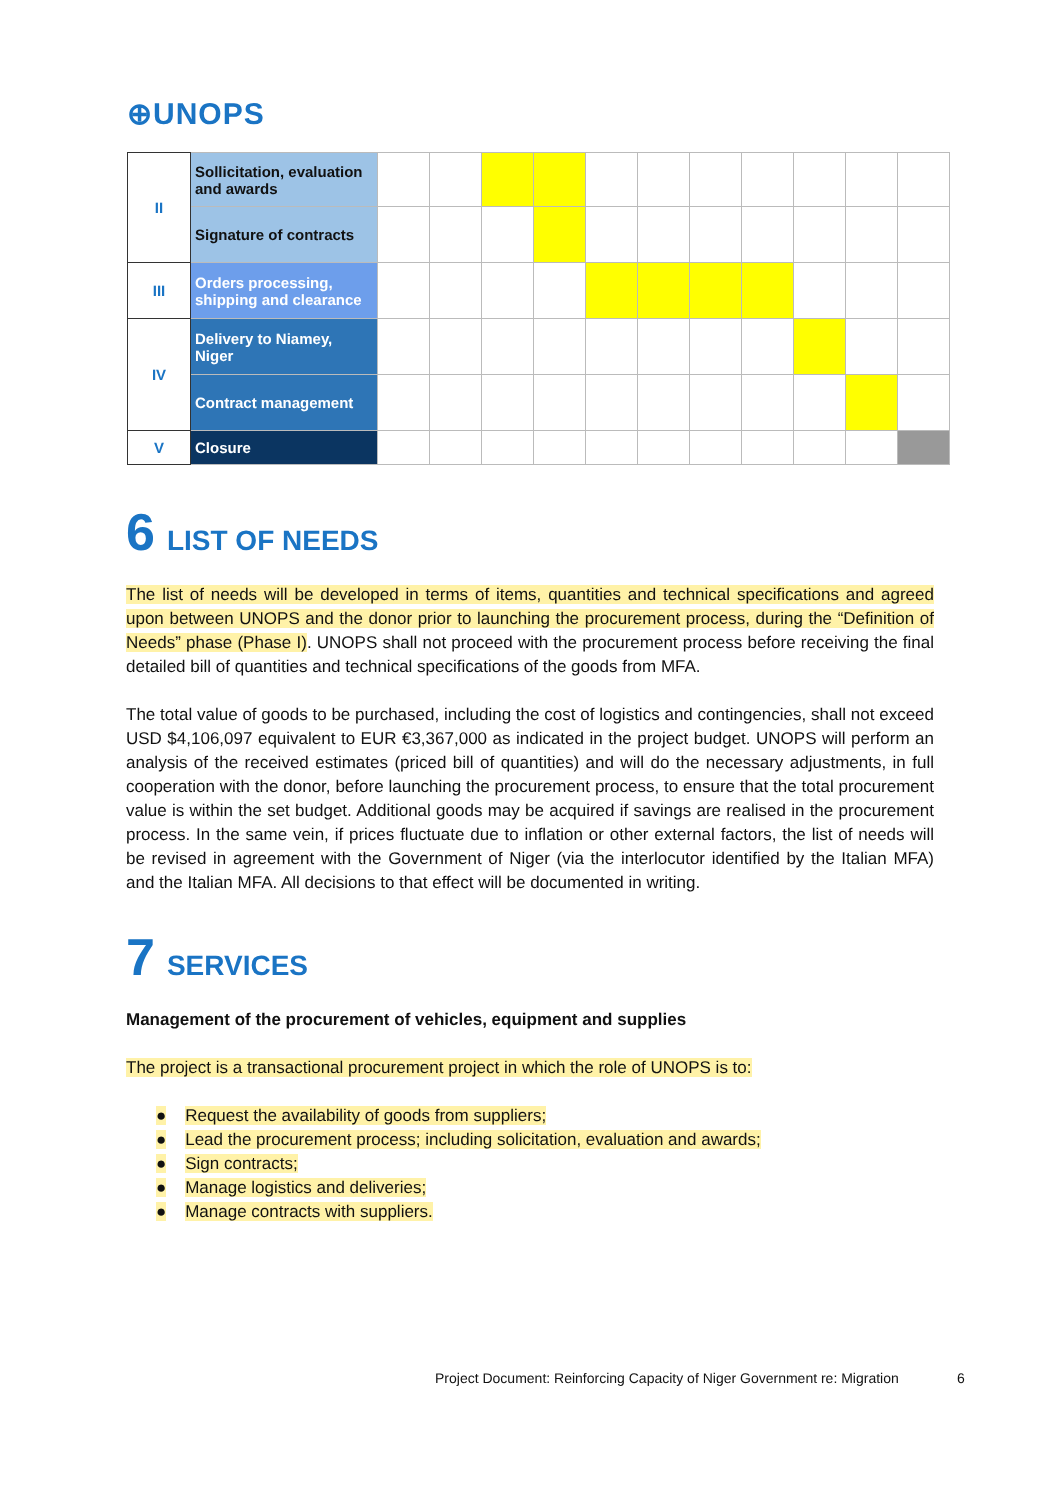⊕UNOPS
| II | Sollicitation, evaluation and awards | | | | | | | | | | | |
| | Signature of contracts | | | | | | | | | | | |
| III | Orders processing, shipping and clearance | | | | | | | | | | | |
| IV | Delivery to Niamey, Niger | | | | | | | | | | | |
| | Contract management | | | | | | | | | | | |
| V | Closure | | | | | | | | | | | |
6 LIST OF NEEDS
The list of needs will be developed in terms of items, quantities and technical specifications and agreed upon between UNOPS and the donor prior to launching the procurement process, during the “Definition of Needs” phase (Phase I). UNOPS shall not proceed with the procurement process before receiving the final detailed bill of quantities and technical specifications of the goods from MFA.
The total value of goods to be purchased, including the cost of logistics and contingencies, shall not exceed USD $4,106,097 equivalent to EUR €3,367,000 as indicated in the project budget. UNOPS will perform an analysis of the received estimates (priced bill of quantities) and will do the necessary adjustments, in full cooperation with the donor, before launching the procurement process, to ensure that the total procurement value is within the set budget. Additional goods may be acquired if savings are realised in the procurement process. In the same vein, if prices fluctuate due to inflation or other external factors, the list of needs will be revised in agreement with the Government of Niger (via the interlocutor identified by the Italian MFA) and the Italian MFA. All decisions to that effect will be documented in writing.
7 SERVICES
Management of the procurement of vehicles, equipment and supplies
The project is a transactional procurement project in which the role of UNOPS is to:
● Request the availability of goods from suppliers;
● Lead the procurement process; including solicitation, evaluation and awards;
● Sign contracts;
● Manage logistics and deliveries;
● Manage contracts with suppliers.
Project Document: Reinforcing Capacity of Niger Government re: Migration
6